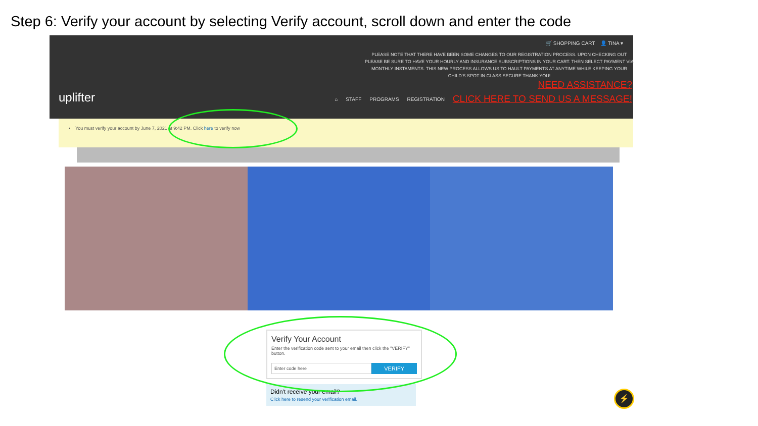Step 6: Verify your account by selecting Verify account, scroll down and enter the code
🛒 SHOPPING CART 👤 TINA ▾
PLEASE NOTE THAT THERE HAVE BEEN SOME CHANGES TO OUR REGISTRATION PROCESS. UPON CHECKING OUT PLEASE BE SURE TO HAVE YOUR HOURLY AND INSURANCE SUBSCRIPTIONS IN YOUR CART. THEN SELECT PAYMENT VIA MONTHLY INSTAMENTS. THIS NEW PROCESS ALLOWS US TO HAULT PAYMENTS AT ANYTIME WHILE KEEPING YOUR CHILD'S SPOT IN CLASS SECURE THANK YOU!
NEED ASSISTANCE?
uplifter ⌂ STAFF PROGRAMS REGISTRATION CLICK HERE TO SEND US A MESSAGE!
• You must verify your account by June 7, 2021 at 9:42 PM. Click here to verify now
Verify Your Account
Enter the verification code sent to your email then click the "VERIFY" button.
Enter code here
VERIFY
Didn't receive your email?
Click here to resend your verification email.
⚡